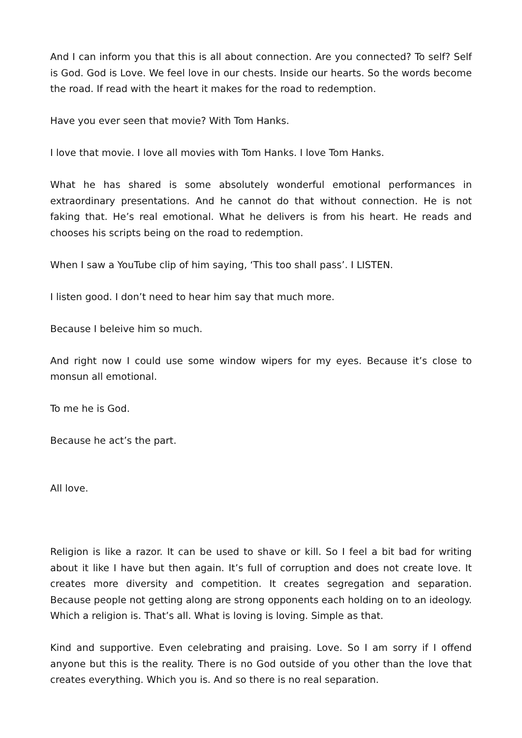And I can inform you that this is all about connection. Are you connected? To self? Self is God. God is Love. We feel love in our chests. Inside our hearts. So the words become the road. If read with the heart it makes for the road to redemption.
Have you ever seen that movie? With Tom Hanks.
I love that movie. I love all movies with Tom Hanks. I love Tom Hanks.
What he has shared is some absolutely wonderful emotional performances in extraordinary presentations. And he cannot do that without connection. He is not faking that. He’s real emotional. What he delivers is from his heart. He reads and chooses his scripts being on the road to redemption.
When I saw a YouTube clip of him saying, ‘This too shall pass’. I LISTEN.
I listen good. I don’t need to hear him say that much more.
Because I beleive him so much.
And right now I could use some window wipers for my eyes. Because it’s close to monsun all emotional.
To me he is God.
Because he act’s the part.
All love.
Religion is like a razor. It can be used to shave or kill. So I feel a bit bad for writing about it like I have but then again. It’s full of corruption and does not create love. It creates more diversity and competition. It creates segregation and separation. Because people not getting along are strong opponents each holding on to an ideology. Which a religion is. That’s all. What is loving is loving. Simple as that.
Kind and supportive. Even celebrating and praising. Love. So I am sorry if I offend anyone but this is the reality. There is no God outside of you other than the love that creates everything. Which you is. And so there is no real separation.